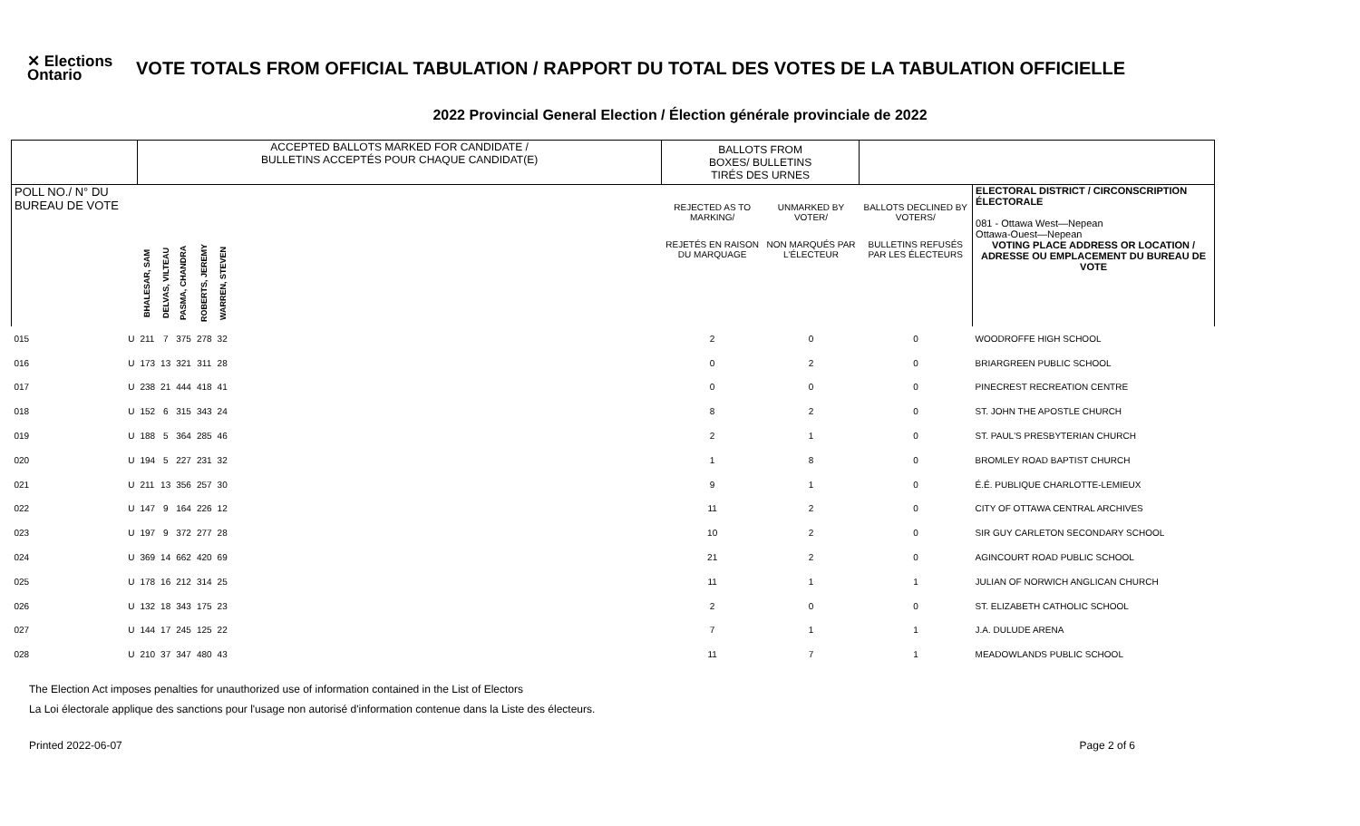✕ Elections Ontario
VOTE TOTALS FROM OFFICIAL TABULATION / RAPPORT DU TOTAL DES VOTES DE LA TABULATION OFFICIELLE
2022 Provincial General Election / Élection générale provinciale de 2022
| | | ACCEPTED BALLOTS MARKED FOR CANDIDATE / BULLETINS ACCEPTÉS POUR CHAQUE CANDIDAT(E) | | | | | | BALLOTS FROM BOXES/ BULLETINS TIRÉS DES URNES | | | |
| POLL NO./ N° DU BUREAU DE VOTE | | | | | | | | REJECTED AS TO MARKING/ | UNMARKED BY VOTER/ | BALLOTS DECLINED BY VOTERS/ | ELECTORAL DISTRICT / CIRCONSCRIPTION ÉLECTORALE 081 - Ottawa West—Nepean Ottawa-Ouest—Nepean |
| | | BHALESAR, SAM | DELVAS, VILTEAU | PASMA, CHANDRA | ROBERTS, JEREMY | WARREN, STEVEN | | REJETÉS EN RAISON DU MARQUAGE | NON MARQUÉS PAR L'ÉLECTEUR | BULLETINS REFUSÉS PAR LES ÉLECTEURS | VOTING PLACE ADDRESS OR LOCATION / ADRESSE OU EMPLACEMENT DU BUREAU DE VOTE |
| 015 | U | 211 | 7 | 375 | 278 | 32 | | 2 | 0 | 0 | WOODROFFE HIGH SCHOOL |
| 016 | U | 173 | 13 | 321 | 311 | 28 | | 0 | 2 | 0 | BRIARGREEN PUBLIC SCHOOL |
| 017 | U | 238 | 21 | 444 | 418 | 41 | | 0 | 0 | 0 | PINECREST RECREATION CENTRE |
| 018 | U | 152 | 6 | 315 | 343 | 24 | | 8 | 2 | 0 | ST. JOHN THE APOSTLE CHURCH |
| 019 | U | 188 | 5 | 364 | 285 | 46 | | 2 | 1 | 0 | ST. PAUL'S PRESBYTERIAN CHURCH |
| 020 | U | 194 | 5 | 227 | 231 | 32 | | 1 | 8 | 0 | BROMLEY ROAD BAPTIST CHURCH |
| 021 | U | 211 | 13 | 356 | 257 | 30 | | 9 | 1 | 0 | É.É. PUBLIQUE CHARLOTTE-LEMIEUX |
| 022 | U | 147 | 9 | 164 | 226 | 12 | | 11 | 2 | 0 | CITY OF OTTAWA CENTRAL ARCHIVES |
| 023 | U | 197 | 9 | 372 | 277 | 28 | | 10 | 2 | 0 | SIR GUY CARLETON SECONDARY SCHOOL |
| 024 | U | 369 | 14 | 662 | 420 | 69 | | 21 | 2 | 0 | AGINCOURT ROAD PUBLIC SCHOOL |
| 025 | U | 178 | 16 | 212 | 314 | 25 | | 11 | 1 | 1 | JULIAN OF NORWICH ANGLICAN CHURCH |
| 026 | U | 132 | 18 | 343 | 175 | 23 | | 2 | 0 | 0 | ST. ELIZABETH CATHOLIC SCHOOL |
| 027 | U | 144 | 17 | 245 | 125 | 22 | | 7 | 1 | 1 | J.A. DULUDE ARENA |
| 028 | U | 210 | 37 | 347 | 480 | 43 | | 11 | 7 | 1 | MEADOWLANDS PUBLIC SCHOOL |
The Election Act imposes penalties for unauthorized use of information contained in the List of Electors
La Loi électorale applique des sanctions pour l'usage non autorisé d'information contenue dans la Liste des électeurs.
Printed 2022-06-07 Page 2 of 6